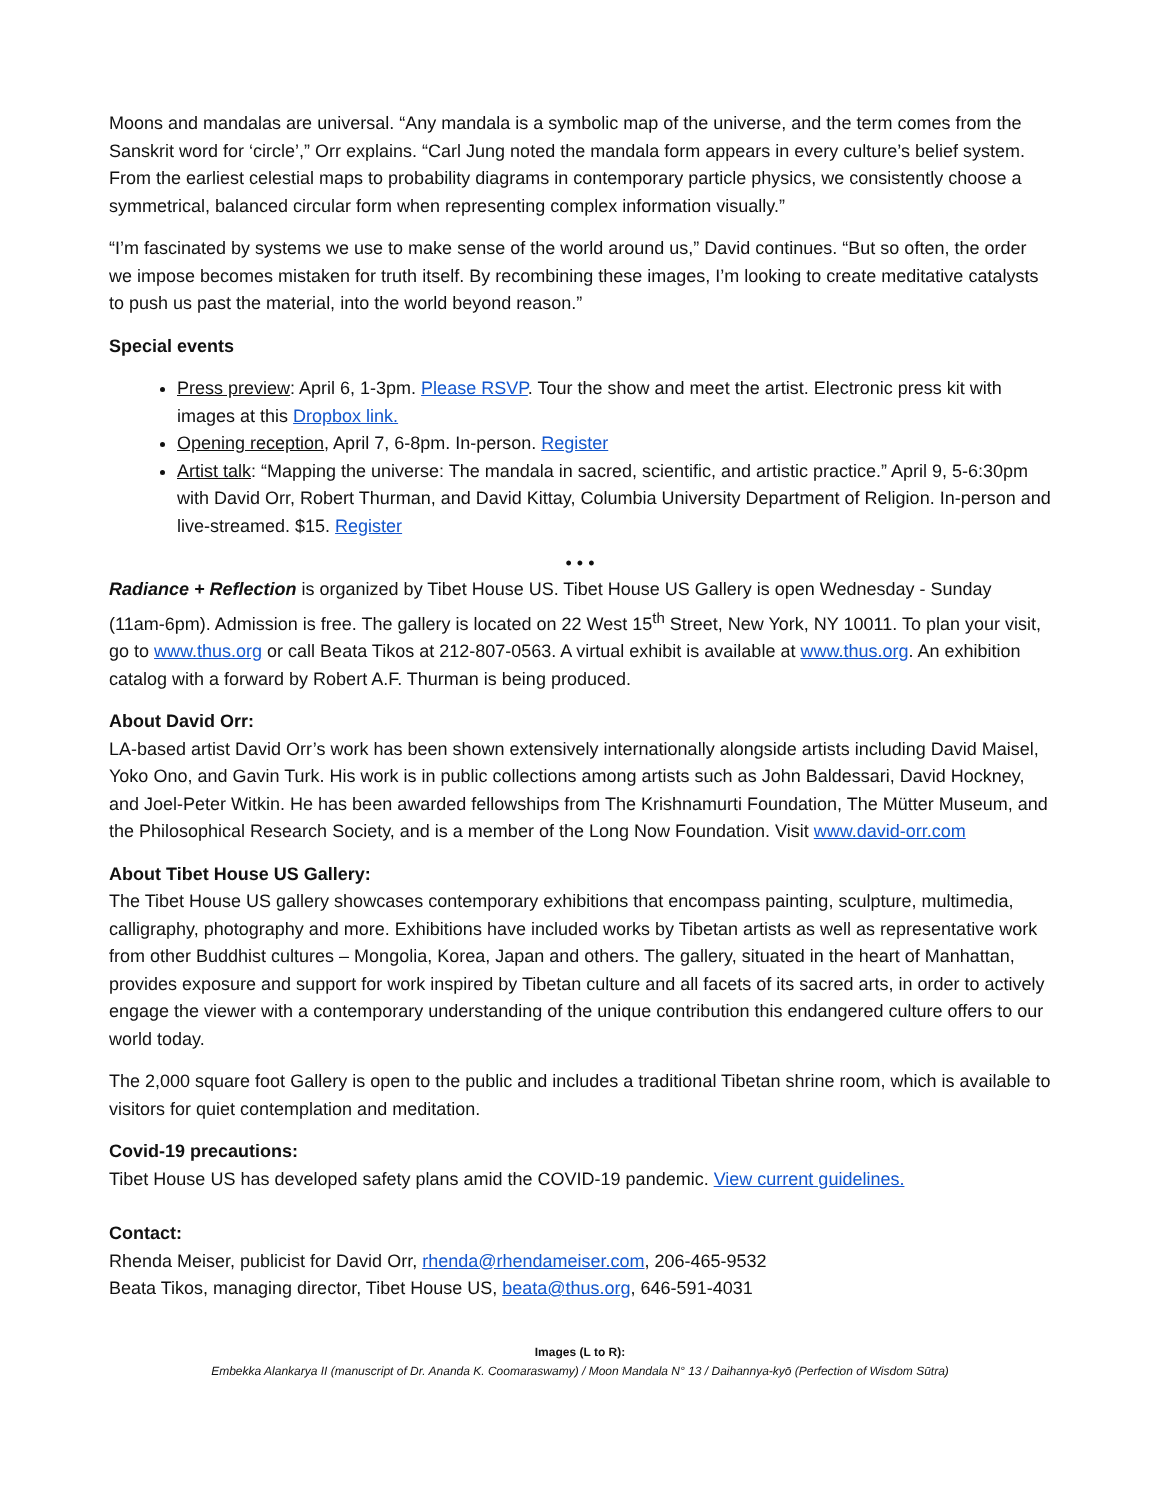Moons and mandalas are universal. “Any mandala is a symbolic map of the universe, and the term comes from the Sanskrit word for ‘circle’,” Orr explains. “Carl Jung noted the mandala form appears in every culture’s belief system. From the earliest celestial maps to probability diagrams in contemporary particle physics, we consistently choose a symmetrical, balanced circular form when representing complex information visually.”
“I’m fascinated by systems we use to make sense of the world around us,” David continues. “But so often, the order we impose becomes mistaken for truth itself. By recombining these images, I’m looking to create meditative catalysts to push us past the material, into the world beyond reason.”
Special events
Press preview: April 6, 1-3pm. Please RSVP. Tour the show and meet the artist. Electronic press kit with images at this Dropbox link.
Opening reception, April 7, 6-8pm. In-person. Register
Artist talk: “Mapping the universe: The mandala in sacred, scientific, and artistic practice.” April 9, 5-6:30pm with David Orr, Robert Thurman, and David Kittay, Columbia University Department of Religion. In-person and live-streamed. $15. Register
• • •
Radiance + Reflection is organized by Tibet House US. Tibet House US Gallery is open Wednesday - Sunday (11am-6pm). Admission is free. The gallery is located on 22 West 15<sup>th</sup> Street, New York, NY 10011. To plan your visit, go to www.thus.org or call Beata Tikos at 212-807-0563. A virtual exhibit is available at www.thus.org. An exhibition catalog with a forward by Robert A.F. Thurman is being produced.
About David Orr:
LA-based artist David Orr’s work has been shown extensively internationally alongside artists including David Maisel, Yoko Ono, and Gavin Turk. His work is in public collections among artists such as John Baldessari, David Hockney, and Joel-Peter Witkin. He has been awarded fellowships from The Krishnamurti Foundation, The Mütter Museum, and the Philosophical Research Society, and is a member of the Long Now Foundation. Visit www.david-orr.com
About Tibet House US Gallery:
The Tibet House US gallery showcases contemporary exhibitions that encompass painting, sculpture, multimedia, calligraphy, photography and more. Exhibitions have included works by Tibetan artists as well as representative work from other Buddhist cultures – Mongolia, Korea, Japan and others. The gallery, situated in the heart of Manhattan, provides exposure and support for work inspired by Tibetan culture and all facets of its sacred arts, in order to actively engage the viewer with a contemporary understanding of the unique contribution this endangered culture offers to our world today.
The 2,000 square foot Gallery is open to the public and includes a traditional Tibetan shrine room, which is available to visitors for quiet contemplation and meditation.
Covid-19 precautions:
Tibet House US has developed safety plans amid the COVID-19 pandemic. View current guidelines.
Contact:
Rhenda Meiser, publicist for David Orr, rhenda@rhendameiser.com, 206-465-9532
Beata Tikos, managing director, Tibet House US, beata@thus.org, 646-591-4031
Images (L to R):
Embekka Alankarya II (manuscript of Dr. Ananda K. Coomaraswamy) / Moon Mandala N° 13 / Daihannya-kyō (Perfection of Wisdom Sūtra)